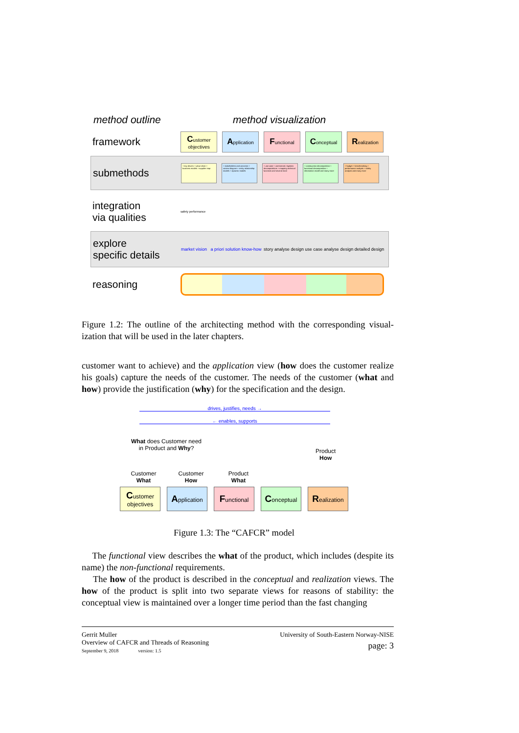method outline method visualization
framework
Customer
objectives
Application
Functional
Conceptual
Realization
submethods
+ key drivers + value chain + business models + supplier map
+ stakeholders and concerns + context diagram + entity relationship models + dynamic models
+ use case + commercial, logistics decompositions + mapping technical functions and several more
+ construction decomposition + functional decomposition + information model and many more
+ budget + benchmarking + performance analysis + safety analysis and many more
integration
via qualities
safety performance
explore
specific details
market vision a priori solution know-how
story analyse design use case analyse design detailed design
reasoning
Figure 1.2: The outline of the architecting method with the corresponding visual-ization that will be used in the later chapters.
customer want to achieve) and the application view (how does the customer realize his goals) capture the needs of the customer. The needs of the customer (what and how) provide the justification (why) for the specification and the design.
drives, justifies, needs →
← enables, supports
What does Customer need
in Product and Why?
Product
How
Customer
What
Customer
How
Product
What
Customer
objectives
Application
Functional
Conceptual
Realization
Figure 1.3: The “CAFCR” model
The functional view describes the what of the product, which includes (despite its name) the non-functional requirements.
The how of the product is described in the conceptual and realization views. The how of the product is split into two separate views for reasons of stability: the conceptual view is maintained over a longer time period than the fast changing
Gerrit Muller
Overview of CAFCR and Threads of Reasoning
September 9, 2018 version: 1.5
University of South-Eastern Norway-NISE
page: 3